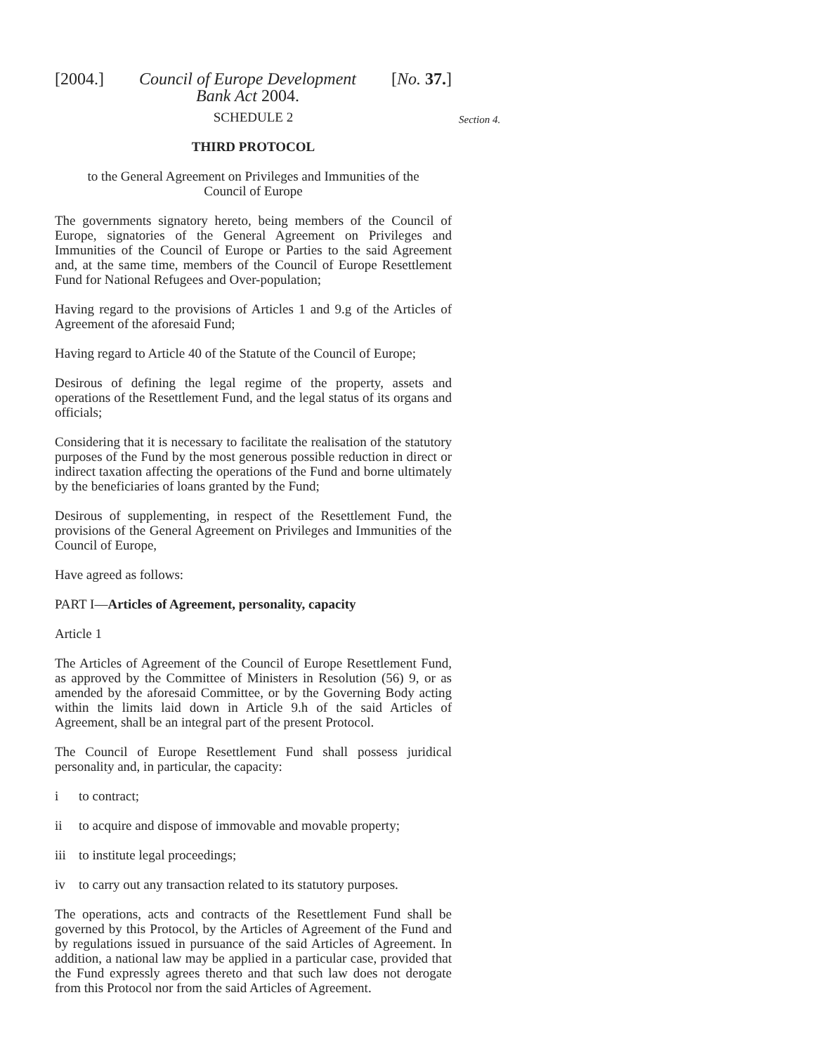[2004.] Council of Europe Development
Bank Act 2004. [No. 37.]
Section 4.
SCHEDULE 2
THIRD PROTOCOL
to the General Agreement on Privileges and Immunities of the
Council of Europe
The governments signatory hereto, being members of the Council of Europe, signatories of the General Agreement on Privileges and Immunities of the Council of Europe or Parties to the said Agreement and, at the same time, members of the Council of Europe Resettlement Fund for National Refugees and Over-population;
Having regard to the provisions of Articles 1 and 9.g of the Articles of Agreement of the aforesaid Fund;
Having regard to Article 40 of the Statute of the Council of Europe;
Desirous of defining the legal regime of the property, assets and operations of the Resettlement Fund, and the legal status of its organs and officials;
Considering that it is necessary to facilitate the realisation of the statutory purposes of the Fund by the most generous possible reduction in direct or indirect taxation affecting the operations of the Fund and borne ultimately by the beneficiaries of loans granted by the Fund;
Desirous of supplementing, in respect of the Resettlement Fund, the provisions of the General Agreement on Privileges and Immunities of the Council of Europe,
Have agreed as follows:
PART I—Articles of Agreement, personality, capacity
Article 1
The Articles of Agreement of the Council of Europe Resettlement Fund, as approved by the Committee of Ministers in Resolution (56) 9, or as amended by the aforesaid Committee, or by the Governing Body acting within the limits laid down in Article 9.h of the said Articles of Agreement, shall be an integral part of the present Protocol.
The Council of Europe Resettlement Fund shall possess juridical personality and, in particular, the capacity:
i to contract;
ii to acquire and dispose of immovable and movable property;
iii to institute legal proceedings;
iv to carry out any transaction related to its statutory purposes.
The operations, acts and contracts of the Resettlement Fund shall be governed by this Protocol, by the Articles of Agreement of the Fund and by regulations issued in pursuance of the said Articles of Agreement. In addition, a national law may be applied in a particular case, provided that the Fund expressly agrees thereto and that such law does not derogate from this Protocol nor from the said Articles of Agreement.